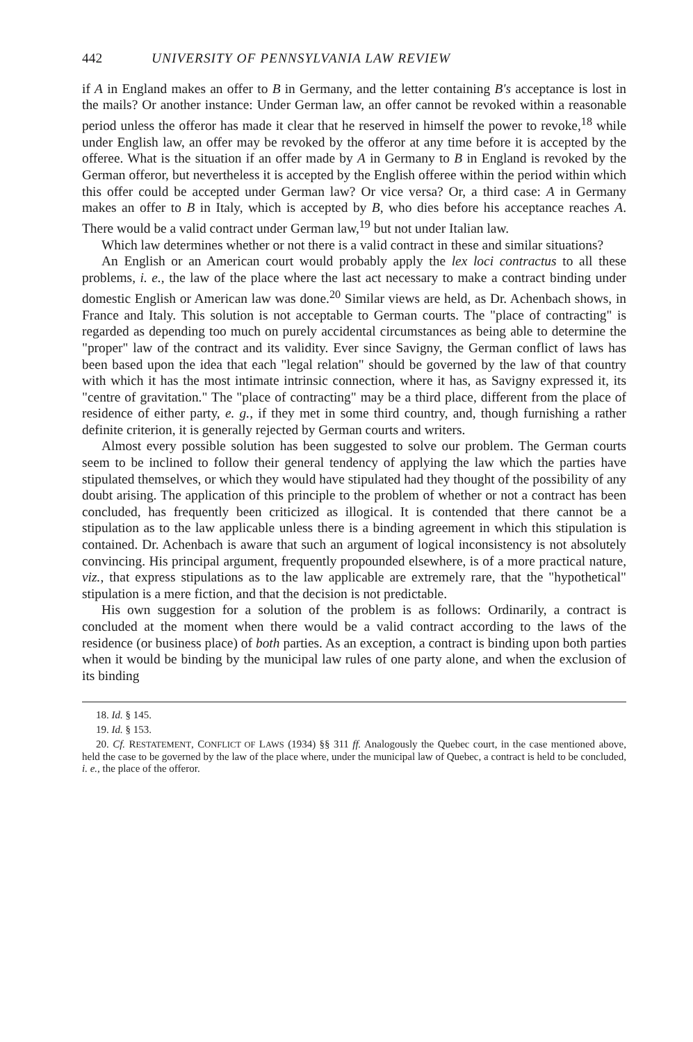442 UNIVERSITY OF PENNSYLVANIA LAW REVIEW
if A in England makes an offer to B in Germany, and the letter containing B's acceptance is lost in the mails? Or another instance: Under German law, an offer cannot be revoked within a reasonable period unless the offeror has made it clear that he reserved in himself the power to revoke,<sup>18</sup> while under English law, an offer may be revoked by the offeror at any time before it is accepted by the offeree. What is the situation if an offer made by A in Germany to B in England is revoked by the German offeror, but nevertheless it is accepted by the English offeree within the period within which this offer could be accepted under German law? Or vice versa? Or, a third case: A in Germany makes an offer to B in Italy, which is accepted by B, who dies before his acceptance reaches A. There would be a valid contract under German law,<sup>19</sup> but not under Italian law.
Which law determines whether or not there is a valid contract in these and similar situations?
An English or an American court would probably apply the lex loci contractus to all these problems, i. e., the law of the place where the last act necessary to make a contract binding under domestic English or American law was done.<sup>20</sup> Similar views are held, as Dr. Achenbach shows, in France and Italy. This solution is not acceptable to German courts. The "place of contracting" is regarded as depending too much on purely accidental circumstances as being able to determine the "proper" law of the contract and its validity. Ever since Savigny, the German conflict of laws has been based upon the idea that each "legal relation" should be governed by the law of that country with which it has the most intimate intrinsic connection, where it has, as Savigny expressed it, its "centre of gravitation." The "place of contracting" may be a third place, different from the place of residence of either party, e. g., if they met in some third country, and, though furnishing a rather definite criterion, it is generally rejected by German courts and writers.
Almost every possible solution has been suggested to solve our problem. The German courts seem to be inclined to follow their general tendency of applying the law which the parties have stipulated themselves, or which they would have stipulated had they thought of the possibility of any doubt arising. The application of this principle to the problem of whether or not a contract has been concluded, has frequently been criticized as illogical. It is contended that there cannot be a stipulation as to the law applicable unless there is a binding agreement in which this stipulation is contained. Dr. Achenbach is aware that such an argument of logical inconsistency is not absolutely convincing. His principal argument, frequently propounded elsewhere, is of a more practical nature, viz., that express stipulations as to the law applicable are extremely rare, that the "hypothetical" stipulation is a mere fiction, and that the decision is not predictable.
His own suggestion for a solution of the problem is as follows: Ordinarily, a contract is concluded at the moment when there would be a valid contract according to the laws of the residence (or business place) of both parties. As an exception, a contract is binding upon both parties when it would be binding by the municipal law rules of one party alone, and when the exclusion of its binding
18. Id. § 145.
19. Id. § 153.
20. Cf. RESTATEMENT, CONFLICT OF LAWS (1934) §§ 311 ff. Analogously the Quebec court, in the case mentioned above, held the case to be governed by the law of the place where, under the municipal law of Quebec, a contract is held to be concluded, i. e., the place of the offeror.